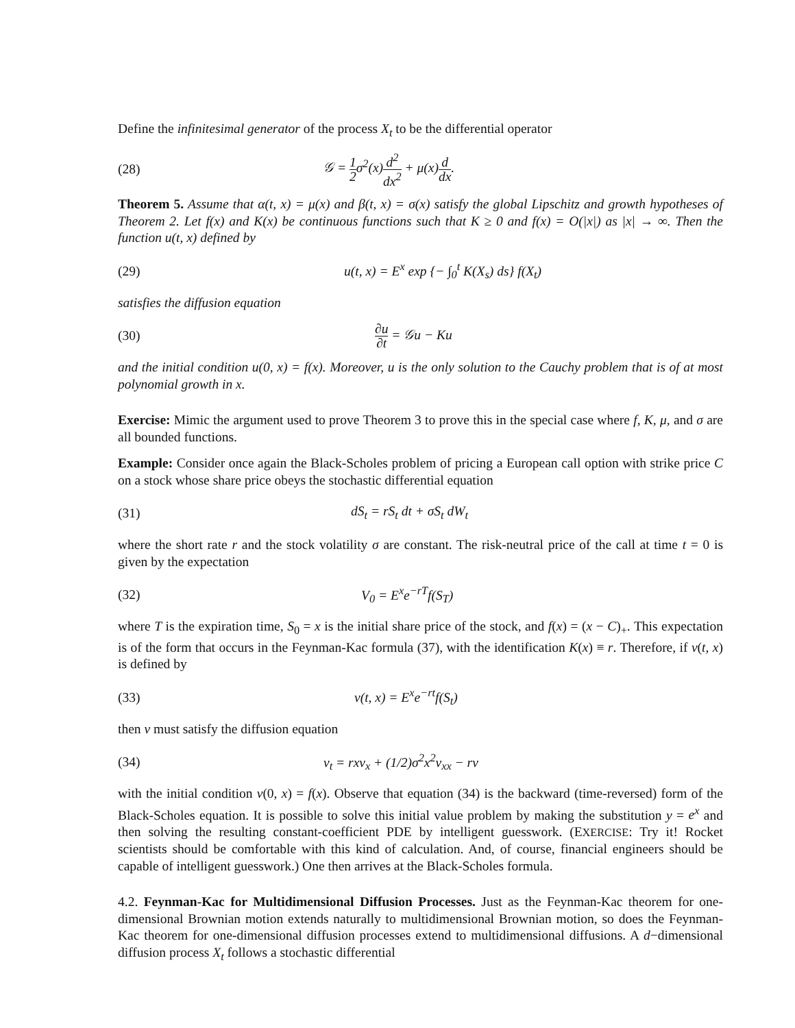Define the infinitesimal generator of the process X<sub>t</sub> to be the differential operator
(28) 𝒢 = 1 2σ<sup>2</sup>(x)d<sup>2</sup> dx<sup>2</sup> + μ(x)d dx.
Theorem 5. Assume that α(t, x) = μ(x) and β(t, x) = σ(x) satisfy the global Lipschitz and growth hypotheses of Theorem 2. Let f(x) and K(x) be continuous functions such that K ≥ 0 and f(x) = O(|x|) as |x| → ∞. Then the function u(t, x) defined by
(29)
u(t, x) = E<sup>x</sup> exp {− ∫<sub>0</sub><sup>t</sup> K(X<sub>s</sub>) ds} f(X<sub>t</sub>)
satisfies the diffusion equation
(30)
∂u ∂t = 𝒢u − Ku
and the initial condition u(0, x) = f(x). Moreover, u is the only solution to the Cauchy problem that is of at most polynomial growth in x.
Exercise: Mimic the argument used to prove Theorem 3 to prove this in the special case where f, K, μ, and σ are all bounded functions.
Example: Consider once again the Black-Scholes problem of pricing a European call option with strike price C on a stock whose share price obeys the stochastic differential equation
(31) dS<sub>t</sub> = rS<sub>t</sub> dt + σS<sub>t</sub> dW<sub>t</sub>
where the short rate r and the stock volatility σ are constant. The risk-neutral price of the call at time t = 0 is given by the expectation
(32) V<sub>0</sub> = E<sup>x</sup>e<sup>−rT</sup>f(S<sub>T</sub>)
where T is the expiration time, S<sub>0</sub> = x is the initial share price of the stock, and f(x) = (x − C)<sub>+</sub>. This expectation is of the form that occurs in the Feynman-Kac formula (37), with the identification K(x) ≡ r. Therefore, if v(t, x) is defined by
(33) v(t, x) = E<sup>x</sup>e<sup>−rt</sup>f(S<sub>t</sub>)
then v must satisfy the diffusion equation
(34) v<sub>t</sub> = rxv<sub>x</sub> + (1/2)σ<sup>2</sup>x<sup>2</sup>v<sub>xx</sub> − rv
with the initial condition v(0, x) = f(x). Observe that equation (34) is the backward (time-reversed) form of the Black-Scholes equation. It is possible to solve this initial value problem by making the substitution y = e<sup>x</sup> and then solving the resulting constant-coefficient PDE by intelligent guesswork. (EXERCISE: Try it! Rocket scientists should be comfortable with this kind of calculation. And, of course, financial engineers should be capable of intelligent guesswork.) One then arrives at the Black-Scholes formula.
4.2. Feynman-Kac for Multidimensional Diffusion Processes. Just as the Feynman-Kac theorem for one-dimensional Brownian motion extends naturally to multidimensional Brownian motion, so does the Feynman-Kac theorem for one-dimensional diffusion processes extend to multidimensional diffusions. A d−dimensional diffusion process X<sub>t</sub> follows a stochastic differential